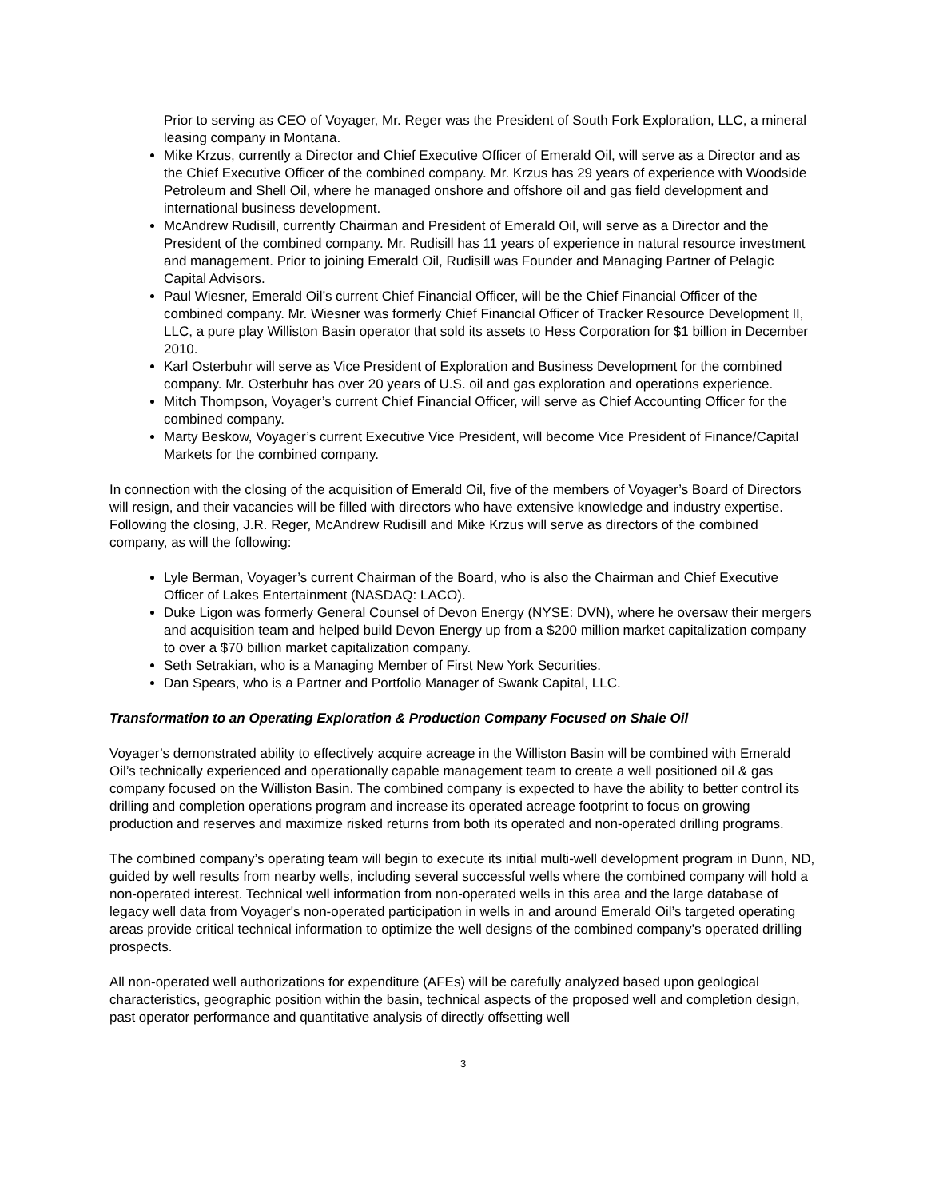Prior to serving as CEO of Voyager, Mr. Reger was the President of South Fork Exploration, LLC, a mineral leasing company in Montana.
Mike Krzus, currently a Director and Chief Executive Officer of Emerald Oil, will serve as a Director and as the Chief Executive Officer of the combined company. Mr. Krzus has 29 years of experience with Woodside Petroleum and Shell Oil, where he managed onshore and offshore oil and gas field development and international business development.
McAndrew Rudisill, currently Chairman and President of Emerald Oil, will serve as a Director and the President of the combined company. Mr. Rudisill has 11 years of experience in natural resource investment and management. Prior to joining Emerald Oil, Rudisill was Founder and Managing Partner of Pelagic Capital Advisors.
Paul Wiesner, Emerald Oil’s current Chief Financial Officer, will be the Chief Financial Officer of the combined company. Mr. Wiesner was formerly Chief Financial Officer of Tracker Resource Development II, LLC, a pure play Williston Basin operator that sold its assets to Hess Corporation for $1 billion in December 2010.
Karl Osterbuhr will serve as Vice President of Exploration and Business Development for the combined company. Mr. Osterbuhr has over 20 years of U.S. oil and gas exploration and operations experience.
Mitch Thompson, Voyager’s current Chief Financial Officer, will serve as Chief Accounting Officer for the combined company.
Marty Beskow, Voyager’s current Executive Vice President, will become Vice President of Finance/Capital Markets for the combined company.
In connection with the closing of the acquisition of Emerald Oil, five of the members of Voyager’s Board of Directors will resign, and their vacancies will be filled with directors who have extensive knowledge and industry expertise. Following the closing, J.R. Reger, McAndrew Rudisill and Mike Krzus will serve as directors of the combined company, as will the following:
Lyle Berman, Voyager’s current Chairman of the Board, who is also the Chairman and Chief Executive Officer of Lakes Entertainment (NASDAQ: LACO).
Duke Ligon was formerly General Counsel of Devon Energy (NYSE: DVN), where he oversaw their mergers and acquisition team and helped build Devon Energy up from a $200 million market capitalization company to over a $70 billion market capitalization company.
Seth Setrakian, who is a Managing Member of First New York Securities.
Dan Spears, who is a Partner and Portfolio Manager of Swank Capital, LLC.
Transformation to an Operating Exploration & Production Company Focused on Shale Oil
Voyager’s demonstrated ability to effectively acquire acreage in the Williston Basin will be combined with Emerald Oil’s technically experienced and operationally capable management team to create a well positioned oil & gas company focused on the Williston Basin. The combined company is expected to have the ability to better control its drilling and completion operations program and increase its operated acreage footprint to focus on growing production and reserves and maximize risked returns from both its operated and non-operated drilling programs.
The combined company’s operating team will begin to execute its initial multi-well development program in Dunn, ND, guided by well results from nearby wells, including several successful wells where the combined company will hold a non-operated interest. Technical well information from non-operated wells in this area and the large database of legacy well data from Voyager's non-operated participation in wells in and around Emerald Oil’s targeted operating areas provide critical technical information to optimize the well designs of the combined company’s operated drilling prospects.
All non-operated well authorizations for expenditure (AFEs) will be carefully analyzed based upon geological characteristics, geographic position within the basin, technical aspects of the proposed well and completion design, past operator performance and quantitative analysis of directly offsetting well
3